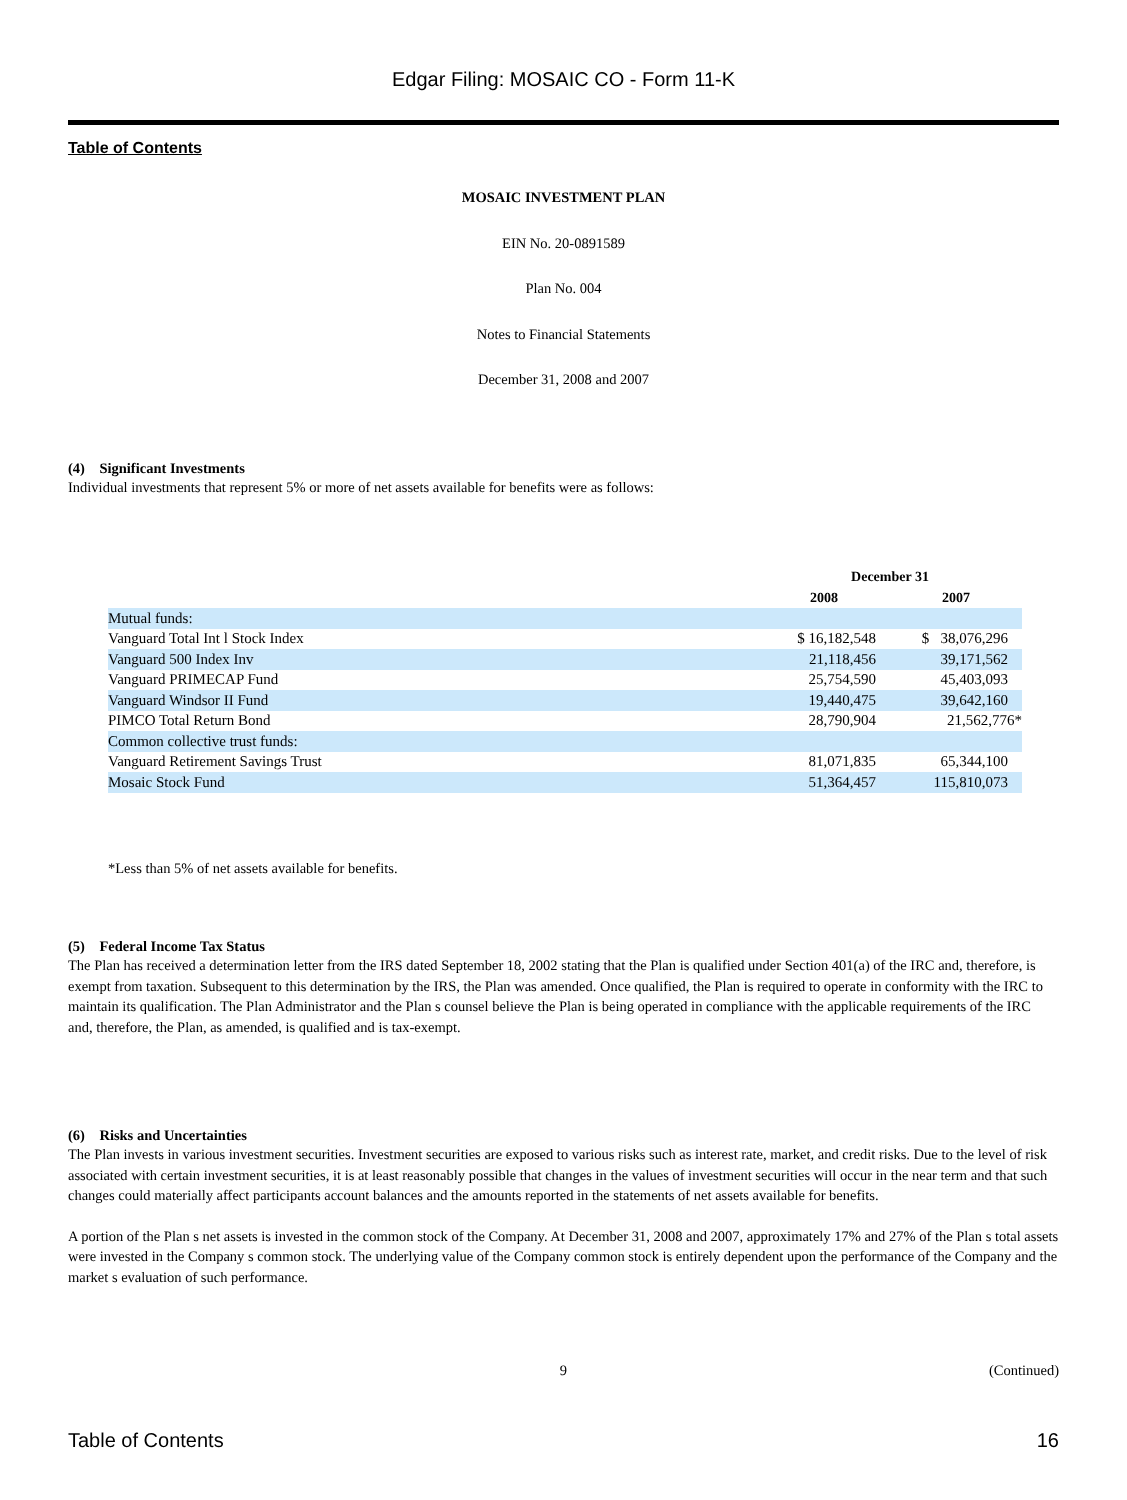Edgar Filing: MOSAIC CO - Form 11-K
Table of Contents
MOSAIC INVESTMENT PLAN
EIN No. 20-0891589
Plan No. 004
Notes to Financial Statements
December 31, 2008 and 2007
(4) Significant Investments
Individual investments that represent 5% or more of net assets available for benefits were as follows:
| | December 31 | |
| | 2008 | 2007 |
| Mutual funds: | | |
| Vanguard Total Int l Stock Index | $ 16,182,548 | $ 38,076,296 |
| Vanguard 500 Index Inv | 21,118,456 | 39,171,562 |
| Vanguard PRIMECAP Fund | 25,754,590 | 45,403,093 |
| Vanguard Windsor II Fund | 19,440,475 | 39,642,160 |
| PIMCO Total Return Bond | 28,790,904 | 21,562,776* |
| Common collective trust funds: | | |
| Vanguard Retirement Savings Trust | 81,071,835 | 65,344,100 |
| Mosaic Stock Fund | 51,364,457 | 115,810,073 |
*Less than 5% of net assets available for benefits.
(5) Federal Income Tax Status
The Plan has received a determination letter from the IRS dated September 18, 2002 stating that the Plan is qualified under Section 401(a) of the IRC and, therefore, is exempt from taxation. Subsequent to this determination by the IRS, the Plan was amended. Once qualified, the Plan is required to operate in conformity with the IRC to maintain its qualification. The Plan Administrator and the Plan s counsel believe the Plan is being operated in compliance with the applicable requirements of the IRC and, therefore, the Plan, as amended, is qualified and is tax-exempt.
(6) Risks and Uncertainties
The Plan invests in various investment securities. Investment securities are exposed to various risks such as interest rate, market, and credit risks. Due to the level of risk associated with certain investment securities, it is at least reasonably possible that changes in the values of investment securities will occur in the near term and that such changes could materially affect participants account balances and the amounts reported in the statements of net assets available for benefits.
A portion of the Plan s net assets is invested in the common stock of the Company. At December 31, 2008 and 2007, approximately 17% and 27% of the Plan s total assets were invested in the Company s common stock. The underlying value of the Company common stock is entirely dependent upon the performance of the Company and the market s evaluation of such performance.
9 (Continued)
Table of Contents 16